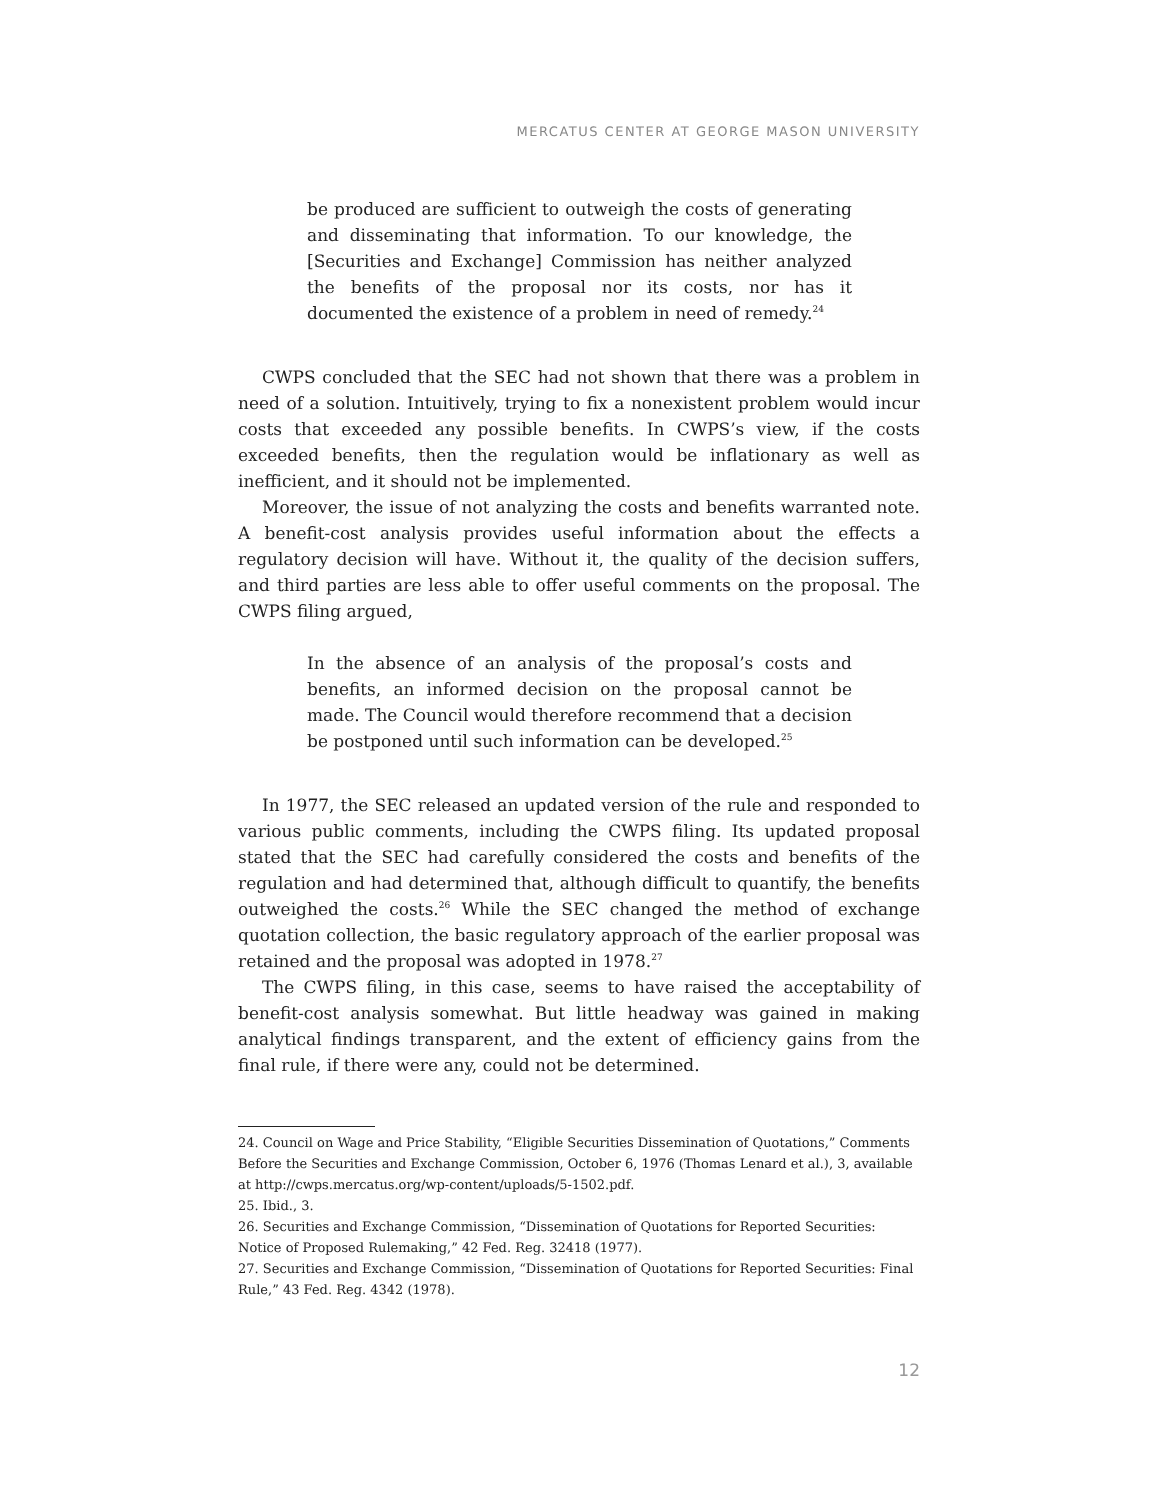MERCATUS CENTER AT GEORGE MASON UNIVERSITY
be produced are sufficient to outweigh the costs of generating and disseminating that information. To our knowledge, the [Securities and Exchange] Commission has neither analyzed the benefits of the proposal nor its costs, nor has it documented the existence of a problem in need of remedy.<sup>24</sup>
CWPS concluded that the SEC had not shown that there was a problem in need of a solution. Intuitively, trying to fix a nonexistent problem would incur costs that exceeded any possible benefits. In CWPS’s view, if the costs exceeded benefits, then the regulation would be inflationary as well as inefficient, and it should not be implemented.
Moreover, the issue of not analyzing the costs and benefits warranted note. A benefit-cost analysis provides useful information about the effects a regulatory decision will have. Without it, the quality of the decision suffers, and third parties are less able to offer useful comments on the proposal. The CWPS filing argued,
In the absence of an analysis of the proposal’s costs and benefits, an informed decision on the proposal cannot be made. The Council would therefore recommend that a decision be postponed until such information can be developed.<sup>25</sup>
In 1977, the SEC released an updated version of the rule and responded to various public comments, including the CWPS filing. Its updated proposal stated that the SEC had carefully considered the costs and benefits of the regulation and had determined that, although difficult to quantify, the benefits outweighed the costs.<sup>26</sup> While the SEC changed the method of exchange quotation collection, the basic regulatory approach of the earlier proposal was retained and the proposal was adopted in 1978.<sup>27</sup>
The CWPS filing, in this case, seems to have raised the acceptability of benefit-cost analysis somewhat. But little headway was gained in making analytical findings transparent, and the extent of efficiency gains from the final rule, if there were any, could not be determined.
24. Council on Wage and Price Stability, “Eligible Securities Dissemination of Quotations,” Comments Before the Securities and Exchange Commission, October 6, 1976 (Thomas Lenard et al.), 3, available at http://cwps.mercatus.org/wp-content/uploads/5-1502.pdf.
25. Ibid., 3.
26. Securities and Exchange Commission, “Dissemination of Quotations for Reported Securities: Notice of Proposed Rulemaking,” 42 Fed. Reg. 32418 (1977).
27. Securities and Exchange Commission, “Dissemination of Quotations for Reported Securities: Final Rule,” 43 Fed. Reg. 4342 (1978).
12